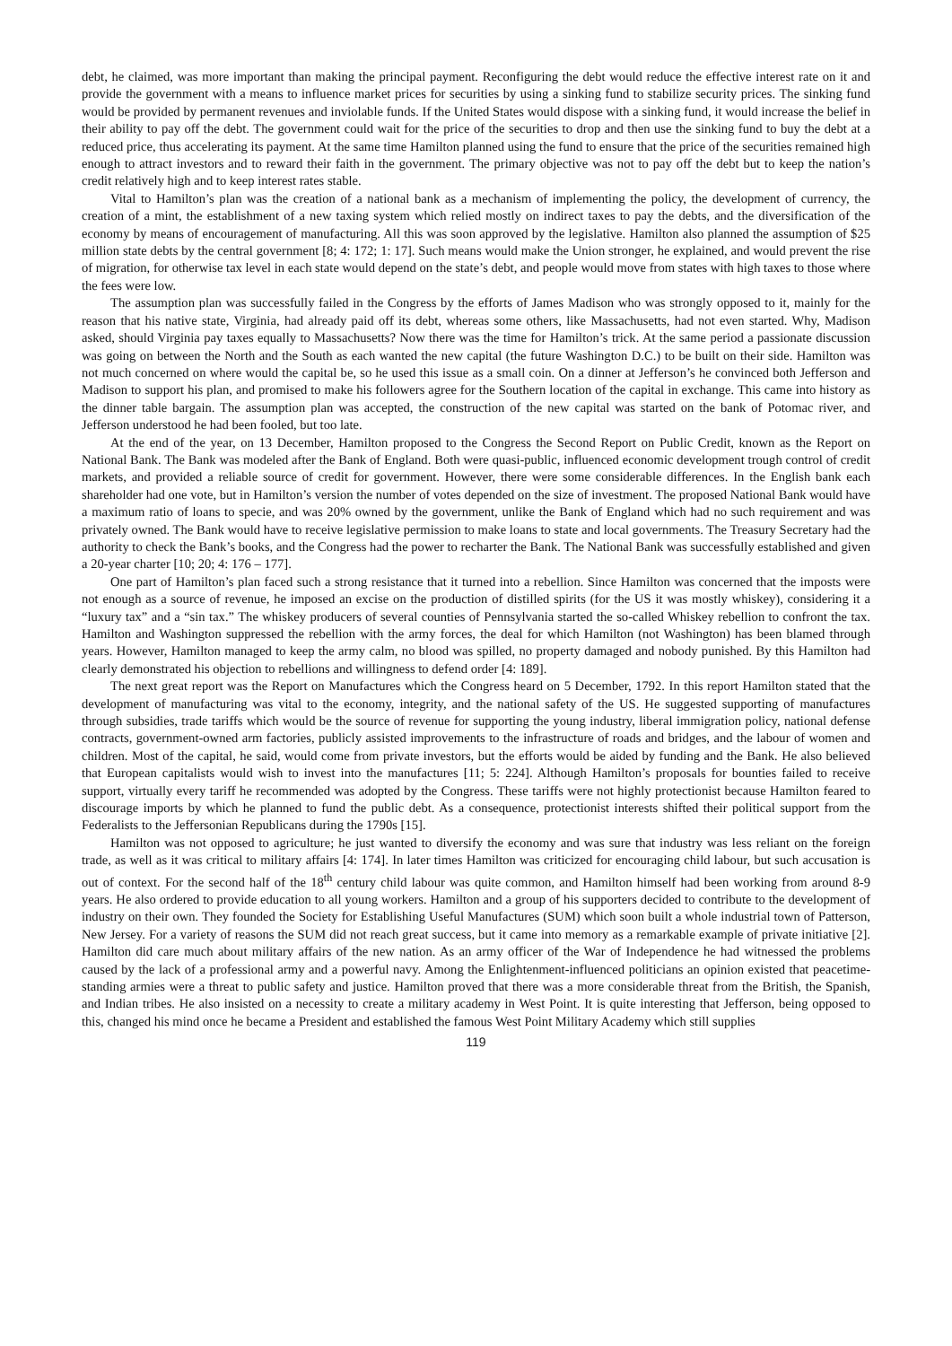debt, he claimed, was more important than making the principal payment. Reconfiguring the debt would reduce the effective interest rate on it and provide the government with a means to influence market prices for securities by using a sinking fund to stabilize security prices. The sinking fund would be provided by permanent revenues and inviolable funds. If the United States would dispose with a sinking fund, it would increase the belief in their ability to pay off the debt. The government could wait for the price of the securities to drop and then use the sinking fund to buy the debt at a reduced price, thus accelerating its payment. At the same time Hamilton planned using the fund to ensure that the price of the securities remained high enough to attract investors and to reward their faith in the government. The primary objective was not to pay off the debt but to keep the nation’s credit relatively high and to keep interest rates stable.
Vital to Hamilton’s plan was the creation of a national bank as a mechanism of implementing the policy, the development of currency, the creation of a mint, the establishment of a new taxing system which relied mostly on indirect taxes to pay the debts, and the diversification of the economy by means of encouragement of manufacturing. All this was soon approved by the legislative. Hamilton also planned the assumption of $25 million state debts by the central government [8; 4: 172; 1: 17]. Such means would make the Union stronger, he explained, and would prevent the rise of migration, for otherwise tax level in each state would depend on the state’s debt, and people would move from states with high taxes to those where the fees were low.
The assumption plan was successfully failed in the Congress by the efforts of James Madison who was strongly opposed to it, mainly for the reason that his native state, Virginia, had already paid off its debt, whereas some others, like Massachusetts, had not even started. Why, Madison asked, should Virginia pay taxes equally to Massachusetts? Now there was the time for Hamilton’s trick. At the same period a passionate discussion was going on between the North and the South as each wanted the new capital (the future Washington D.C.) to be built on their side. Hamilton was not much concerned on where would the capital be, so he used this issue as a small coin. On a dinner at Jefferson’s he convinced both Jefferson and Madison to support his plan, and promised to make his followers agree for the Southern location of the capital in exchange. This came into history as the dinner table bargain. The assumption plan was accepted, the construction of the new capital was started on the bank of Potomac river, and Jefferson understood he had been fooled, but too late.
At the end of the year, on 13 December, Hamilton proposed to the Congress the Second Report on Public Credit, known as the Report on National Bank. The Bank was modeled after the Bank of England. Both were quasi-public, influenced economic development trough control of credit markets, and provided a reliable source of credit for government. However, there were some considerable differences. In the English bank each shareholder had one vote, but in Hamilton’s version the number of votes depended on the size of investment. The proposed National Bank would have a maximum ratio of loans to specie, and was 20% owned by the government, unlike the Bank of England which had no such requirement and was privately owned. The Bank would have to receive legislative permission to make loans to state and local governments. The Treasury Secretary had the authority to check the Bank’s books, and the Congress had the power to recharter the Bank. The National Bank was successfully established and given a 20-year charter [10; 20; 4: 176 – 177].
One part of Hamilton’s plan faced such a strong resistance that it turned into a rebellion. Since Hamilton was concerned that the imposts were not enough as a source of revenue, he imposed an excise on the production of distilled spirits (for the US it was mostly whiskey), considering it a “luxury tax” and a “sin tax.” The whiskey producers of several counties of Pennsylvania started the so-called Whiskey rebellion to confront the tax. Hamilton and Washington suppressed the rebellion with the army forces, the deal for which Hamilton (not Washington) has been blamed through years. However, Hamilton managed to keep the army calm, no blood was spilled, no property damaged and nobody punished. By this Hamilton had clearly demonstrated his objection to rebellions and willingness to defend order [4: 189].
The next great report was the Report on Manufactures which the Congress heard on 5 December, 1792. In this report Hamilton stated that the development of manufacturing was vital to the economy, integrity, and the national safety of the US. He suggested supporting of manufactures through subsidies, trade tariffs which would be the source of revenue for supporting the young industry, liberal immigration policy, national defense contracts, government-owned arm factories, publicly assisted improvements to the infrastructure of roads and bridges, and the labour of women and children. Most of the capital, he said, would come from private investors, but the efforts would be aided by funding and the Bank. He also believed that European capitalists would wish to invest into the manufactures [11; 5: 224]. Although Hamilton’s proposals for bounties failed to receive support, virtually every tariff he recommended was adopted by the Congress. These tariffs were not highly protectionist because Hamilton feared to discourage imports by which he planned to fund the public debt. As a consequence, protectionist interests shifted their political support from the Federalists to the Jeffersonian Republicans during the 1790s [15].
Hamilton was not opposed to agriculture; he just wanted to diversify the economy and was sure that industry was less reliant on the foreign trade, as well as it was critical to military affairs [4: 174]. In later times Hamilton was criticized for encouraging child labour, but such accusation is out of context. For the second half of the 18<sup>th</sup> century child labour was quite common, and Hamilton himself had been working from around 8-9 years. He also ordered to provide education to all young workers. Hamilton and a group of his supporters decided to contribute to the development of industry on their own. They founded the Society for Establishing Useful Manufactures (SUM) which soon built a whole industrial town of Patterson, New Jersey. For a variety of reasons the SUM did not reach great success, but it came into memory as a remarkable example of private initiative [2]. Hamilton did care much about military affairs of the new nation. As an army officer of the War of Independence he had witnessed the problems caused by the lack of a professional army and a powerful navy. Among the Enlightenment-influenced politicians an opinion existed that peacetime-standing armies were a threat to public safety and justice. Hamilton proved that there was a more considerable threat from the British, the Spanish, and Indian tribes. He also insisted on a necessity to create a military academy in West Point. It is quite interesting that Jefferson, being opposed to this, changed his mind once he became a President and established the famous West Point Military Academy which still supplies
119